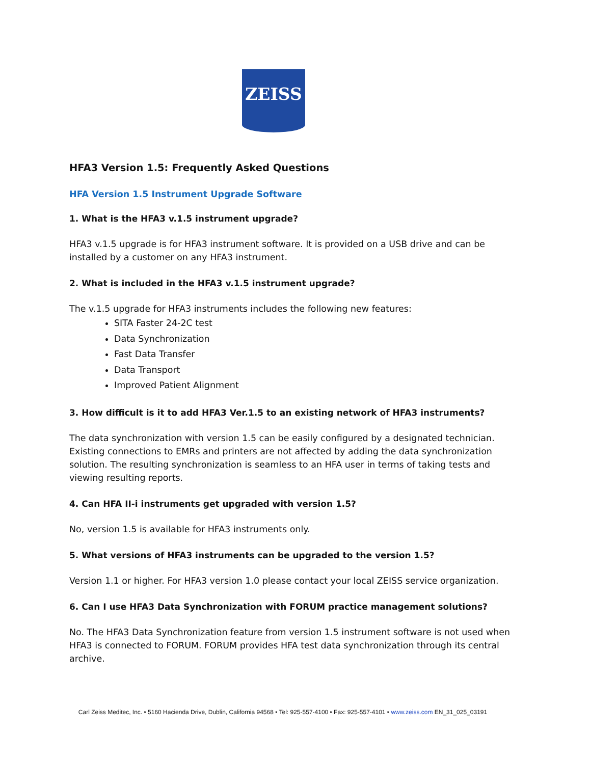ZEISS
HFA3 Version 1.5: Frequently Asked Questions
HFA Version 1.5 Instrument Upgrade Software
1. What is the HFA3 v.1.5 instrument upgrade?
HFA3 v.1.5 upgrade is for HFA3 instrument software. It is provided on a USB drive and can be installed by a customer on any HFA3 instrument.
2. What is included in the HFA3 v.1.5 instrument upgrade?
The v.1.5 upgrade for HFA3 instruments includes the following new features:
SITA Faster 24-2C test
Data Synchronization
Fast Data Transfer
Data Transport
Improved Patient Alignment
3. How difficult is it to add HFA3 Ver.1.5 to an existing network of HFA3 instruments?
The data synchronization with version 1.5 can be easily configured by a designated technician. Existing connections to EMRs and printers are not affected by adding the data synchronization solution. The resulting synchronization is seamless to an HFA user in terms of taking tests and viewing resulting reports.
4. Can HFA II-i instruments get upgraded with version 1.5?
No, version 1.5 is available for HFA3 instruments only.
5. What versions of HFA3 instruments can be upgraded to the version 1.5?
Version 1.1 or higher. For HFA3 version 1.0 please contact your local ZEISS service organization.
6. Can I use HFA3 Data Synchronization with FORUM practice management solutions?
No. The HFA3 Data Synchronization feature from version 1.5 instrument software is not used when HFA3 is connected to FORUM. FORUM provides HFA test data synchronization through its central archive.
Carl Zeiss Meditec, Inc. • 5160 Hacienda Drive, Dublin, California 94568 • Tel: 925-557-4100 • Fax: 925-557-4101 • www.zeiss.com EN_31_025_03191